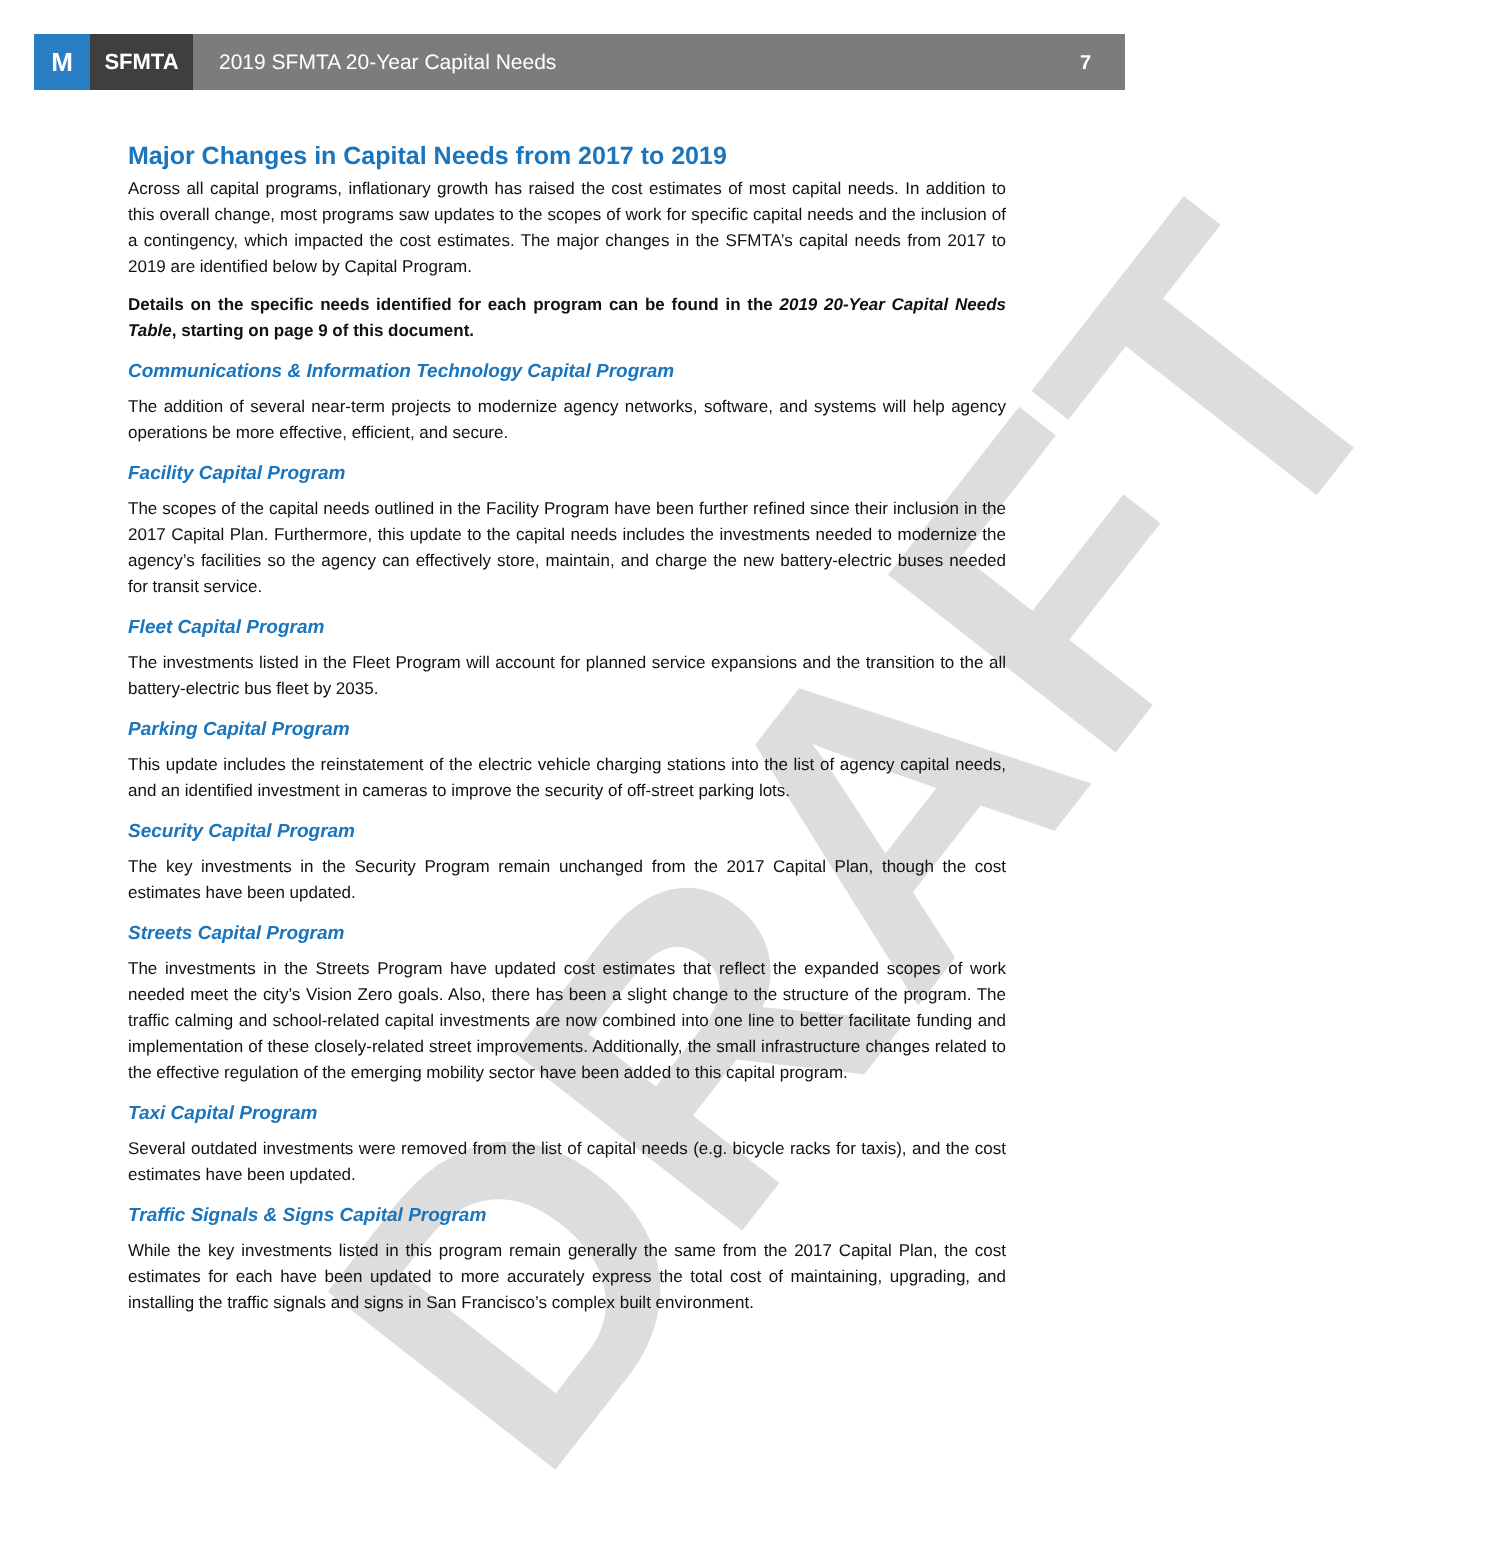M
SFMTA
2019 SFMTA 20-Year Capital Needs
7
DRAFT
Major Changes in Capital Needs from 2017 to 2019
Across all capital programs, inflationary growth has raised the cost estimates of most capital needs. In addition to this overall change, most programs saw updates to the scopes of work for specific capital needs and the inclusion of a contingency, which impacted the cost estimates. The major changes in the SFMTA’s capital needs from 2017 to 2019 are identified below by Capital Program.
Details on the specific needs identified for each program can be found in the 2019 20-Year Capital Needs Table, starting on page 9 of this document.
Communications & Information Technology Capital Program
The addition of several near-term projects to modernize agency networks, software, and systems will help agency operations be more effective, efficient, and secure.
Facility Capital Program
The scopes of the capital needs outlined in the Facility Program have been further refined since their inclusion in the 2017 Capital Plan. Furthermore, this update to the capital needs includes the investments needed to modernize the agency’s facilities so the agency can effectively store, maintain, and charge the new battery-electric buses needed for transit service.
Fleet Capital Program
The investments listed in the Fleet Program will account for planned service expansions and the transition to the all battery-electric bus fleet by 2035.
Parking Capital Program
This update includes the reinstatement of the electric vehicle charging stations into the list of agency capital needs, and an identified investment in cameras to improve the security of off-street parking lots.
Security Capital Program
The key investments in the Security Program remain unchanged from the 2017 Capital Plan, though the cost estimates have been updated.
Streets Capital Program
The investments in the Streets Program have updated cost estimates that reflect the expanded scopes of work needed meet the city’s Vision Zero goals. Also, there has been a slight change to the structure of the program. The traffic calming and school-related capital investments are now combined into one line to better facilitate funding and implementation of these closely-related street improvements. Additionally, the small infrastructure changes related to the effective regulation of the emerging mobility sector have been added to this capital program.
Taxi Capital Program
Several outdated investments were removed from the list of capital needs (e.g. bicycle racks for taxis), and the cost estimates have been updated.
Traffic Signals & Signs Capital Program
While the key investments listed in this program remain generally the same from the 2017 Capital Plan, the cost estimates for each have been updated to more accurately express the total cost of maintaining, upgrading, and installing the traffic signals and signs in San Francisco’s complex built environment.